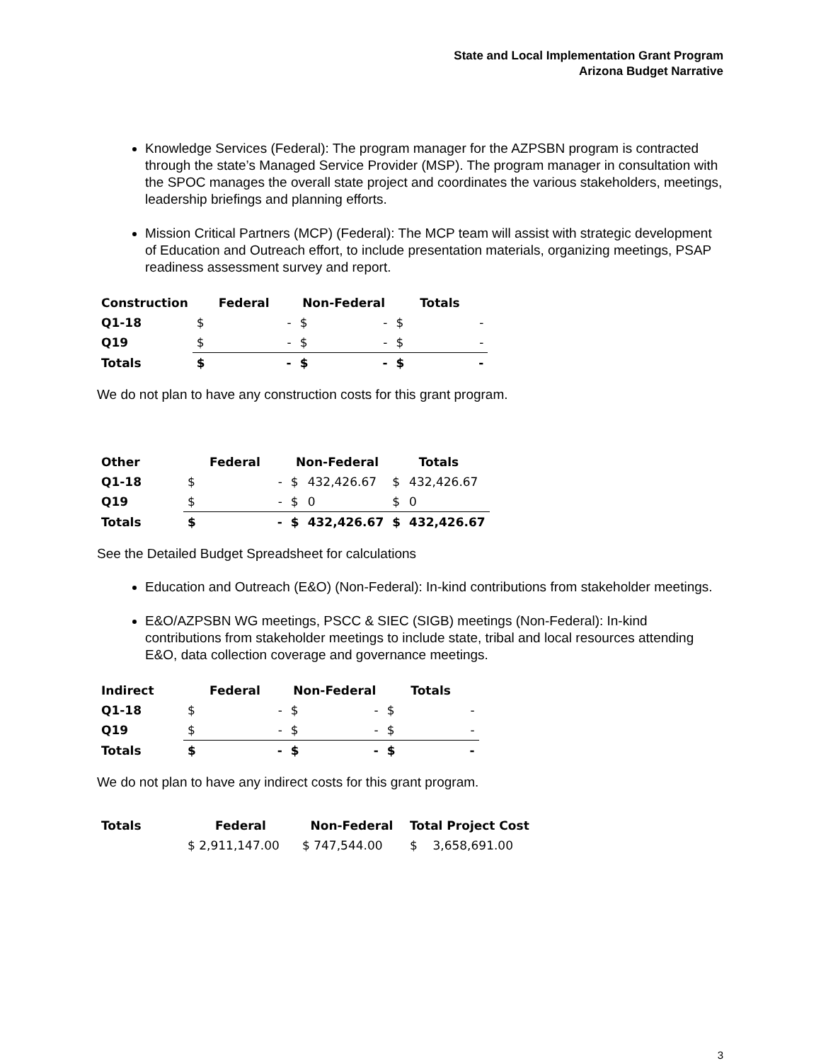State and Local Implementation Grant Program
Arizona Budget Narrative
Knowledge Services (Federal): The program manager for the AZPSBN program is contracted through the state’s Managed Service Provider (MSP). The program manager in consultation with the SPOC manages the overall state project and coordinates the various stakeholders, meetings, leadership briefings and planning efforts.
Mission Critical Partners (MCP) (Federal): The MCP team will assist with strategic development of Education and Outreach effort, to include presentation materials, organizing meetings, PSAP readiness assessment survey and report.
| Construction | Federal | | Non-Federal | | Totals | |
| --- | --- | --- | --- | --- | --- | --- |
| Q1-18 | $ | - | $ | - | $ | - |
| Q19 | $ | - | $ | - | $ | - |
| Totals | $ | - | $ | - | $ | - |
We do not plan to have any construction costs for this grant program.
| Other | Federal | | Non-Federal | | Totals | |
| --- | --- | --- | --- | --- | --- | --- |
| Q1-18 | $ | - | $ | 432,426.67 | $ | 432,426.67 |
| Q19 | $ | - | $ | 0 | $ | 0 |
| Totals | $ | - | $ | 432,426.67 | $ | 432,426.67 |
See the Detailed Budget Spreadsheet for calculations
Education and Outreach (E&O) (Non-Federal): In-kind contributions from stakeholder meetings.
E&O/AZPSBN WG meetings, PSCC & SIEC (SIGB) meetings (Non-Federal): In-kind contributions from stakeholder meetings to include state, tribal and local resources attending E&O, data collection coverage and governance meetings.
| Indirect | Federal | | Non-Federal | | Totals | |
| --- | --- | --- | --- | --- | --- | --- |
| Q1-18 | $ | - | $ | - | $ | - |
| Q19 | $ | - | $ | - | $ | - |
| Totals | $ | - | $ | - | $ | - |
We do not plan to have any indirect costs for this grant program.
| Totals | Federal | Non-Federal | Total Project Cost |
| --- | --- | --- | --- |
| | $ 2,911,147.00 | $ 747,544.00 | $ 3,658,691.00 |
3